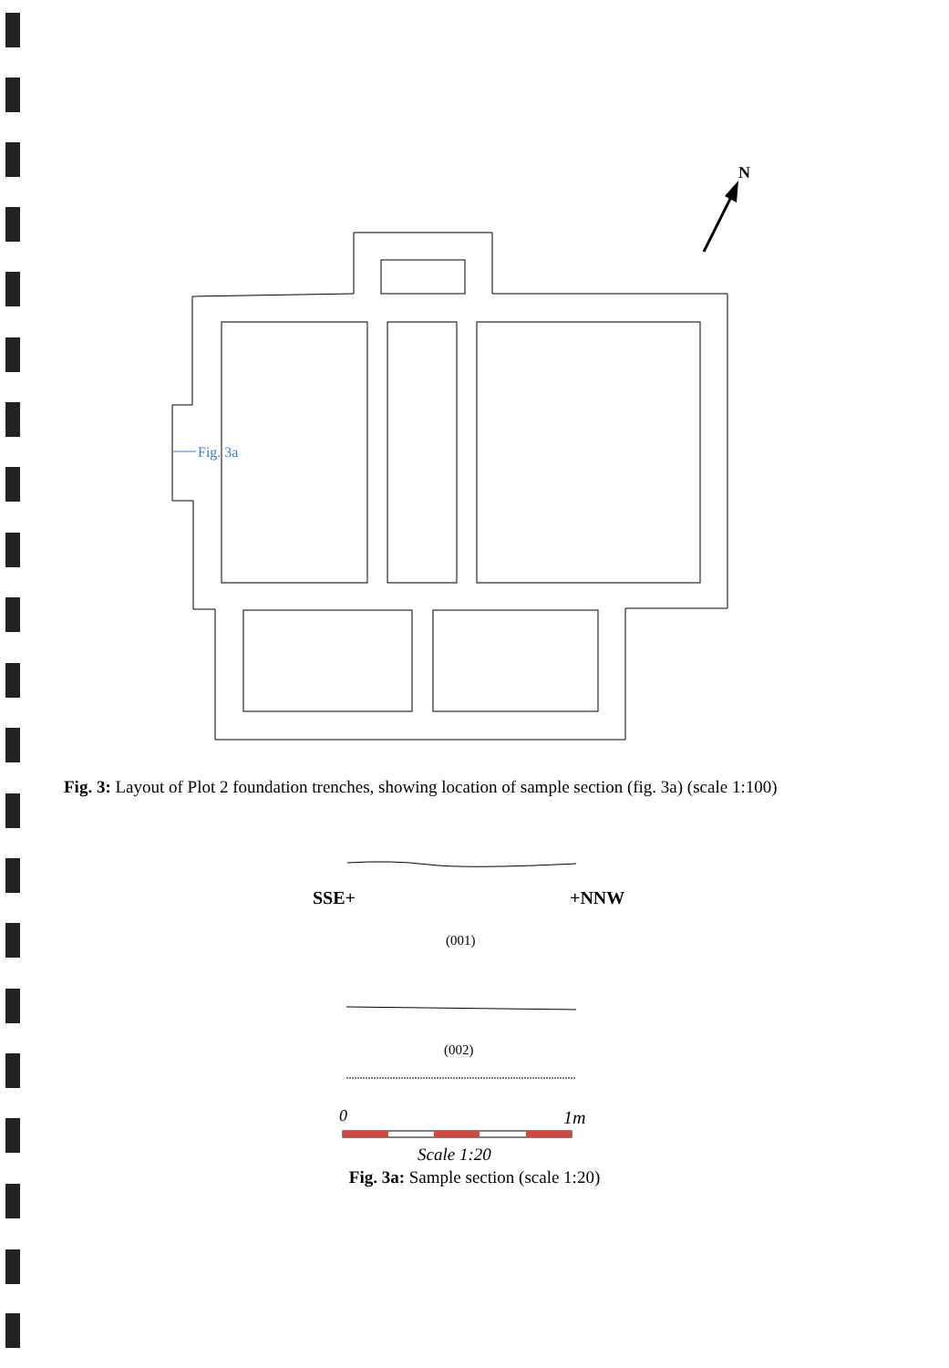N
Fig. 3a
Fig. 3: Layout of Plot 2 foundation trenches, showing location of sample section (fig. 3a) (scale 1:100)
SSE+
+NNW
(001)
(002)
0
1m
Scale 1:20
Fig. 3a: Sample section (scale 1:20)